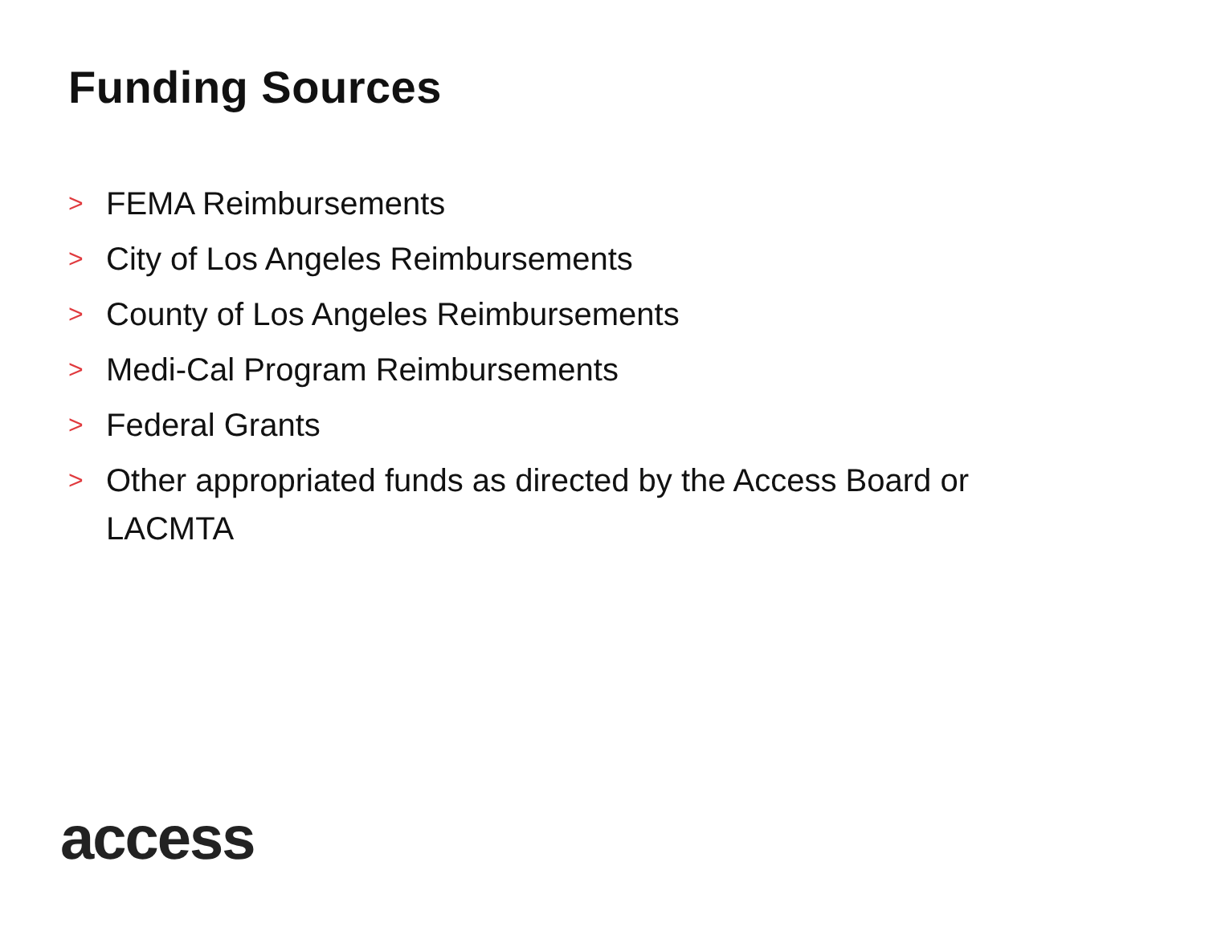Funding Sources
> FEMA Reimbursements
> City of Los Angeles Reimbursements
> County of Los Angeles Reimbursements
> Medi-Cal Program Reimbursements
> Federal Grants
> Other appropriated funds as directed by the Access Board or LACMTA
access